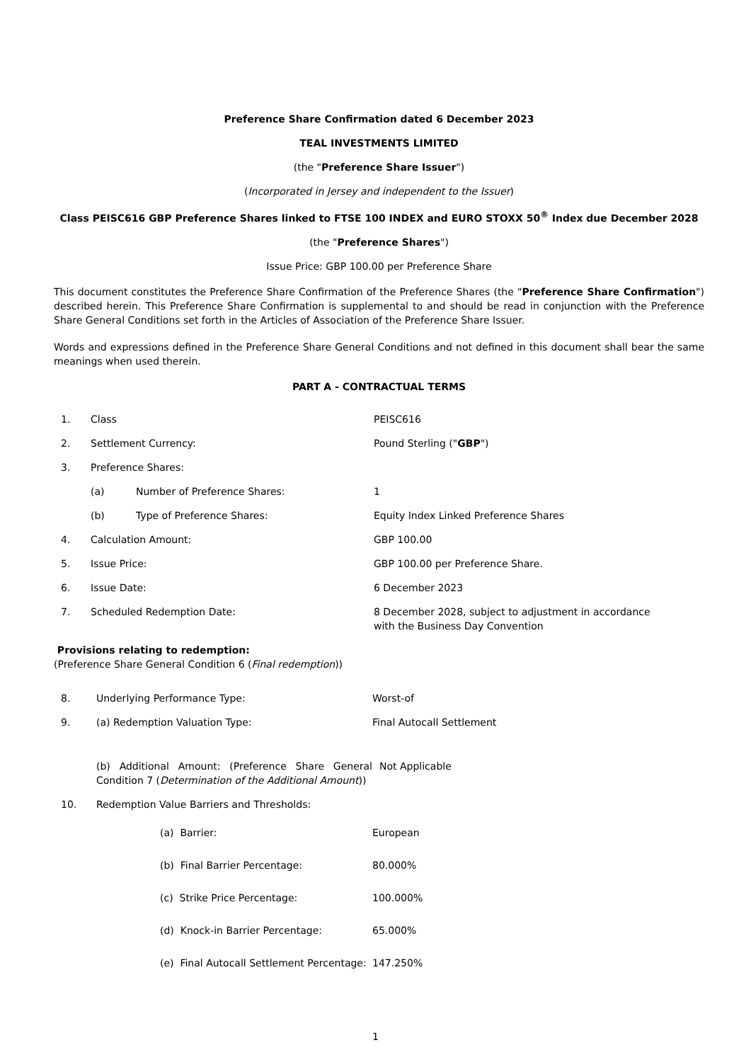Preference Share Confirmation dated 6 December 2023
TEAL INVESTMENTS LIMITED
(the "Preference Share Issuer")
(Incorporated in Jersey and independent to the Issuer)
Class PEISC616 GBP Preference Shares linked to FTSE 100 INDEX and EURO STOXX 50<sup>®</sup> Index due December 2028
(the "Preference Shares")
Issue Price: GBP 100.00 per Preference Share
This document constitutes the Preference Share Confirmation of the Preference Shares (the "Preference Share Confirmation") described herein. This Preference Share Confirmation is supplemental to and should be read in conjunction with the Preference Share General Conditions set forth in the Articles of Association of the Preference Share Issuer.
Words and expressions defined in the Preference Share General Conditions and not defined in this document shall bear the same meanings when used therein.
PART A - CONTRACTUAL TERMS
1. Class PEISC616
2. Settlement Currency: Pound Sterling ("GBP")
3. Preference Shares:
(a) Number of Preference Shares: 1
(b) Type of Preference Shares: Equity Index Linked Preference Shares
4. Calculation Amount: GBP 100.00
5. Issue Price: GBP 100.00 per Preference Share.
6. Issue Date: 6 December 2023
7. Scheduled Redemption Date: 8 December 2028, subject to adjustment in accordance
with the Business Day Convention
Provisions relating to redemption:
(Preference Share General Condition 6 (Final redemption))
8. Underlying Performance Type: Worst-of
9. (a) Redemption Valuation Type: Final Autocall Settlement
(b) Additional Amount: (Preference Share General Condition 7 (Determination of the Additional Amount))
Not Applicable
10. Redemption Value Barriers and Thresholds:
(a) Barrier: European
(b) Final Barrier Percentage: 80.000%
(c) Strike Price Percentage: 100.000%
(d) Knock-in Barrier Percentage: 65.000%
(e) Final Autocall Settlement Percentage:
147.250%
1